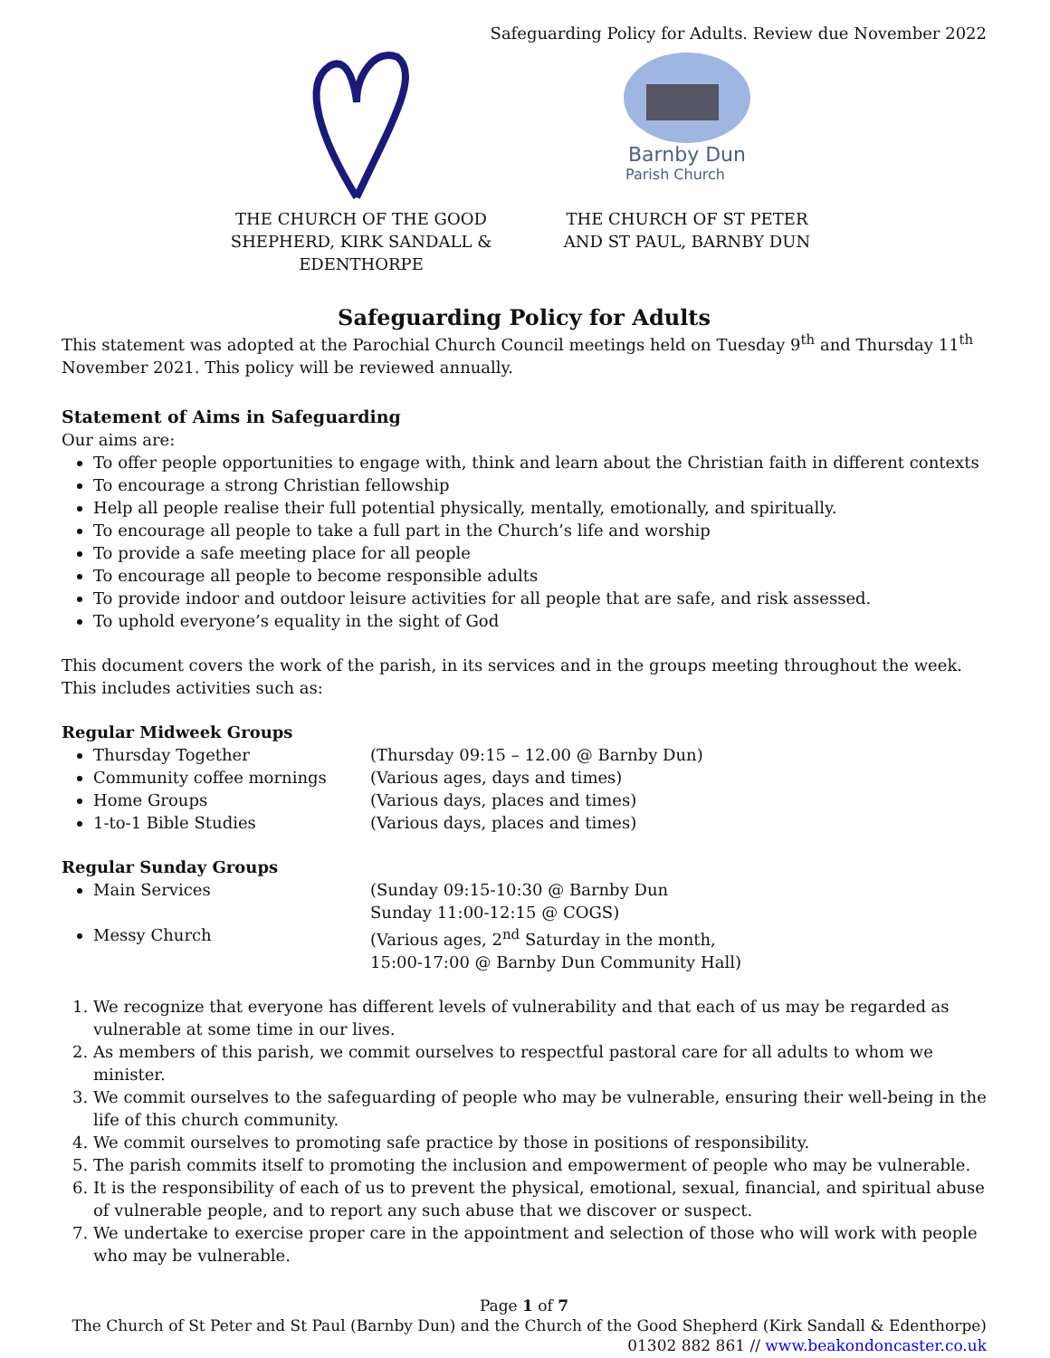Safeguarding Policy for Adults. Review due November 2022
THE CHURCH OF THE GOOD SHEPHERD, KIRK SANDALL & EDENTHORPE
Barnby Dun
Parish Church
THE CHURCH OF ST PETER AND ST PAUL, BARNBY DUN
Safeguarding Policy for Adults
This statement was adopted at the Parochial Church Council meetings held on Tuesday 9<sup>th</sup> and Thursday 11<sup>th</sup> November 2021. This policy will be reviewed annually.
Statement of Aims in Safeguarding
Our aims are:
To offer people opportunities to engage with, think and learn about the Christian faith in different contexts
To encourage a strong Christian fellowship
Help all people realise their full potential physically, mentally, emotionally, and spiritually.
To encourage all people to take a full part in the Church’s life and worship
To provide a safe meeting place for all people
To encourage all people to become responsible adults
To provide indoor and outdoor leisure activities for all people that are safe, and risk assessed.
To uphold everyone’s equality in the sight of God
This document covers the work of the parish, in its services and in the groups meeting throughout the week. This includes activities such as:
Regular Midweek Groups
Thursday Together (Thursday 09:15 – 12.00 @ Barnby Dun)
Community coffee mornings (Various ages, days and times)
Home Groups (Various days, places and times)
1-to-1 Bible Studies (Various days, places and times)
Regular Sunday Groups
Main Services (Sunday 09:15-10:30 @ Barnby Dun
Sunday 11:00-12:15 @ COGS)
Messy Church (Various ages, 2<sup>nd</sup> Saturday in the month,
15:00-17:00 @ Barnby Dun Community Hall)
1. We recognize that everyone has different levels of vulnerability and that each of us may be regarded as vulnerable at some time in our lives.
2. As members of this parish, we commit ourselves to respectful pastoral care for all adults to whom we minister.
3. We commit ourselves to the safeguarding of people who may be vulnerable, ensuring their well-being in the life of this church community.
4. We commit ourselves to promoting safe practice by those in positions of responsibility.
5. The parish commits itself to promoting the inclusion and empowerment of people who may be vulnerable.
6. It is the responsibility of each of us to prevent the physical, emotional, sexual, financial, and spiritual abuse of vulnerable people, and to report any such abuse that we discover or suspect.
7. We undertake to exercise proper care in the appointment and selection of those who will work with people who may be vulnerable.
Page 1 of 7
The Church of St Peter and St Paul (Barnby Dun) and the Church of the Good Shepherd (Kirk Sandall & Edenthorpe)
01302 882 861 // www.beakondoncaster.co.uk